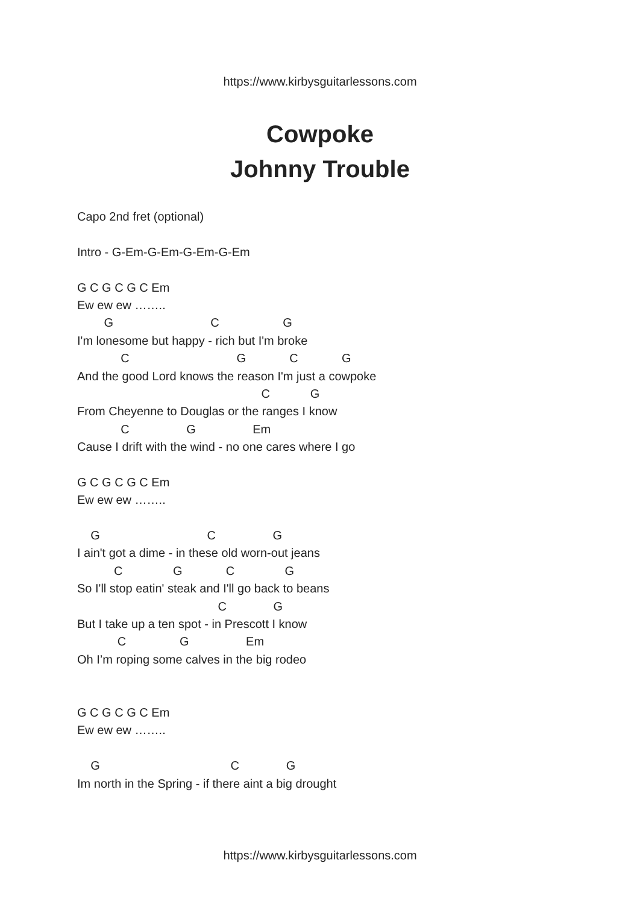https://www.kirbysguitarlessons.com
Cowpoke
Johnny Trouble
Capo 2nd fret (optional)
Intro - G-Em-G-Em-G-Em-G-Em
G C G C G C Em
Ew ew ew ……..
G C G
I'm lonesome but happy - rich but I'm broke
C G C G
And the good Lord knows the reason I'm just a cowpoke
C G
From Cheyenne to Douglas or the ranges I know
C G Em
Cause I drift with the wind - no one cares where I go
G C G C G C Em
Ew ew ew ……..
G C G
I ain't got a dime - in these old worn-out jeans
C G C G
So I'll stop eatin' steak and I'll go back to beans
C G
But I take up a ten spot - in Prescott I know
C G Em
Oh I’m roping some calves in the big rodeo
G C G C G C Em
Ew ew ew ……..
G C G
Im north in the Spring - if there aint a big drought
https://www.kirbysguitarlessons.com